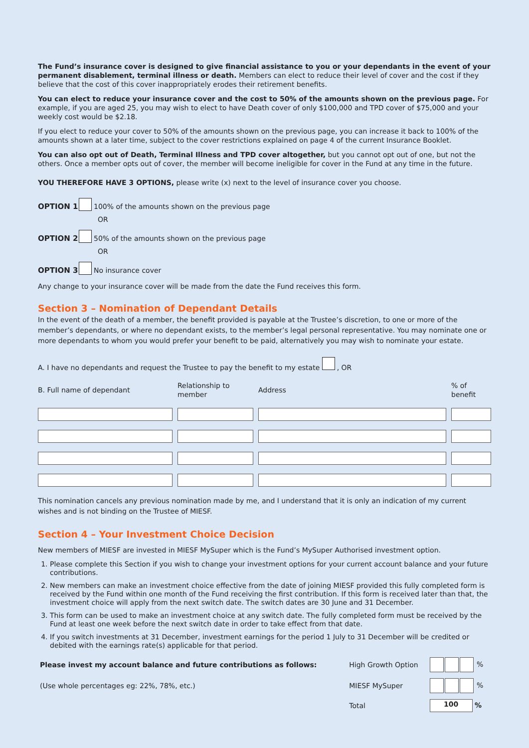The Fund’s insurance cover is designed to give financial assistance to you or your dependants in the event of your permanent disablement, terminal illness or death. Members can elect to reduce their level of cover and the cost if they believe that the cost of this cover inappropriately erodes their retirement benefits.
You can elect to reduce your insurance cover and the cost to 50% of the amounts shown on the previous page. For example, if you are aged 25, you may wish to elect to have Death cover of only $100,000 and TPD cover of $75,000 and your weekly cost would be $2.18.
If you elect to reduce your cover to 50% of the amounts shown on the previous page, you can increase it back to 100% of the amounts shown at a later time, subject to the cover restrictions explained on page 4 of the current Insurance Booklet.
You can also opt out of Death, Terminal Illness and TPD cover altogether, but you cannot opt out of one, but not the others. Once a member opts out of cover, the member will become ineligible for cover in the Fund at any time in the future.
YOU THEREFORE HAVE 3 OPTIONS, please write (x) next to the level of insurance cover you choose.
OPTION 1 100% of the amounts shown on the previous page
OR
OPTION 2 50% of the amounts shown on the previous page
OR
OPTION 3 No insurance cover
Any change to your insurance cover will be made from the date the Fund receives this form.
Section 3 – Nomination of Dependant Details
In the event of the death of a member, the benefit provided is payable at the Trustee’s discretion, to one or more of the member’s dependants, or where no dependant exists, to the member’s legal personal representative. You may nominate one or more dependants to whom you would prefer your benefit to be paid, alternatively you may wish to nominate your estate.
A. I have no dependants and request the Trustee to pay the benefit to my estate , OR
| B. Full name of dependant | Relationship to member | Address | % of benefit |
| --- | --- | --- | --- |
This nomination cancels any previous nomination made by me, and I understand that it is only an indication of my current wishes and is not binding on the Trustee of MIESF.
Section 4 – Your Investment Choice Decision
New members of MIESF are invested in MIESF MySuper which is the Fund’s MySuper Authorised investment option.
1. Please complete this Section if you wish to change your investment options for your current account balance and your future contributions.
2. New members can make an investment choice effective from the date of joining MIESF provided this fully completed form is received by the Fund within one month of the Fund receiving the first contribution. If this form is received later than that, the investment choice will apply from the next switch date. The switch dates are 30 June and 31 December.
3. This form can be used to make an investment choice at any switch date. The fully completed form must be received by the Fund at least one week before the next switch date in order to take effect from that date.
4. If you switch investments at 31 December, investment earnings for the period 1 July to 31 December will be credited or debited with the earnings rate(s) applicable for that period.
| Please invest my account balance and future contributions as follows: | High Growth Option | % |
| (Use whole percentages eg: 22%, 78%, etc.) | MIESF MySuper | % |
| | Total | 100 % |